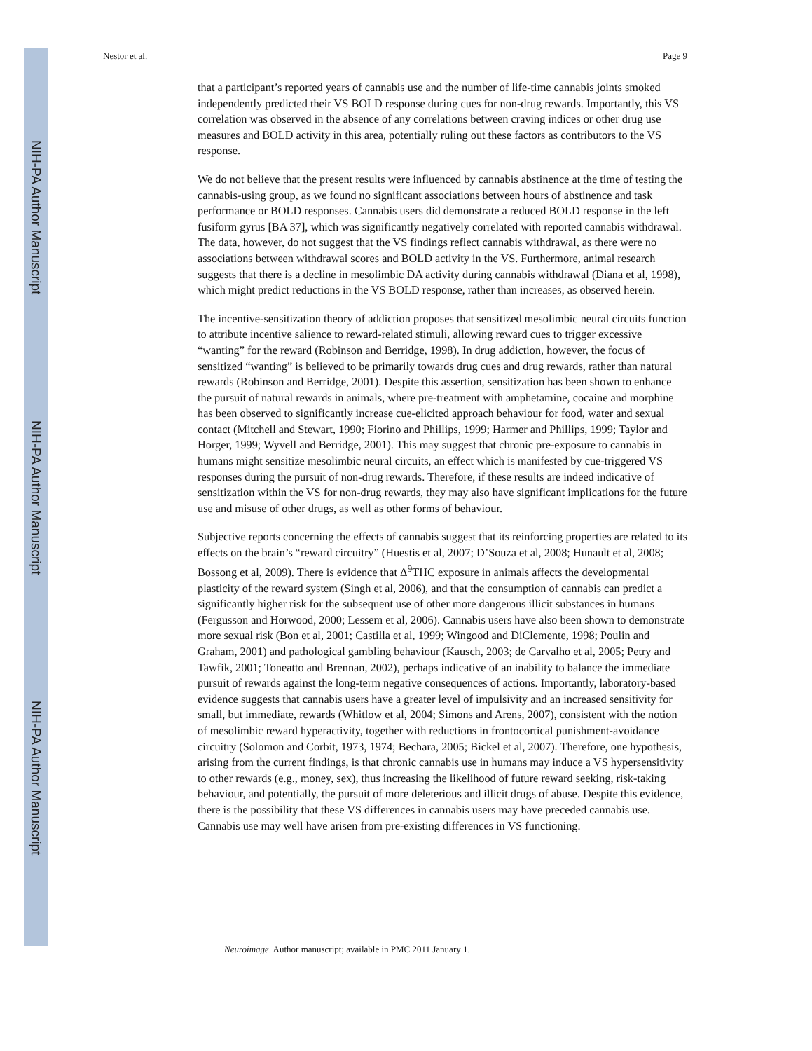NIH-PA Author Manuscript
NIH-PA Author Manuscript
NIH-PA Author Manuscript
Nestor et al. Page 9
that a participant’s reported years of cannabis use and the number of life-time cannabis joints smoked independently predicted their VS BOLD response during cues for non-drug rewards. Importantly, this VS correlation was observed in the absence of any correlations between craving indices or other drug use measures and BOLD activity in this area, potentially ruling out these factors as contributors to the VS response.
We do not believe that the present results were influenced by cannabis abstinence at the time of testing the cannabis-using group, as we found no significant associations between hours of abstinence and task performance or BOLD responses. Cannabis users did demonstrate a reduced BOLD response in the left fusiform gyrus [BA 37], which was significantly negatively correlated with reported cannabis withdrawal. The data, however, do not suggest that the VS findings reflect cannabis withdrawal, as there were no associations between withdrawal scores and BOLD activity in the VS. Furthermore, animal research suggests that there is a decline in mesolimbic DA activity during cannabis withdrawal (Diana et al, 1998), which might predict reductions in the VS BOLD response, rather than increases, as observed herein.
The incentive-sensitization theory of addiction proposes that sensitized mesolimbic neural circuits function to attribute incentive salience to reward-related stimuli, allowing reward cues to trigger excessive “wanting” for the reward (Robinson and Berridge, 1998). In drug addiction, however, the focus of sensitized “wanting” is believed to be primarily towards drug cues and drug rewards, rather than natural rewards (Robinson and Berridge, 2001). Despite this assertion, sensitization has been shown to enhance the pursuit of natural rewards in animals, where pre-treatment with amphetamine, cocaine and morphine has been observed to significantly increase cue-elicited approach behaviour for food, water and sexual contact (Mitchell and Stewart, 1990; Fiorino and Phillips, 1999; Harmer and Phillips, 1999; Taylor and Horger, 1999; Wyvell and Berridge, 2001). This may suggest that chronic pre-exposure to cannabis in humans might sensitize mesolimbic neural circuits, an effect which is manifested by cue-triggered VS responses during the pursuit of non-drug rewards. Therefore, if these results are indeed indicative of sensitization within the VS for non-drug rewards, they may also have significant implications for the future use and misuse of other drugs, as well as other forms of behaviour.
Subjective reports concerning the effects of cannabis suggest that its reinforcing properties are related to its effects on the brain’s “reward circuitry” (Huestis et al, 2007; D’Souza et al, 2008; Hunault et al, 2008; Bossong et al, 2009). There is evidence that Δ<sup>9</sup>THC exposure in animals affects the developmental plasticity of the reward system (Singh et al, 2006), and that the consumption of cannabis can predict a significantly higher risk for the subsequent use of other more dangerous illicit substances in humans (Fergusson and Horwood, 2000; Lessem et al, 2006). Cannabis users have also been shown to demonstrate more sexual risk (Bon et al, 2001; Castilla et al, 1999; Wingood and DiClemente, 1998; Poulin and Graham, 2001) and pathological gambling behaviour (Kausch, 2003; de Carvalho et al, 2005; Petry and Tawfik, 2001; Toneatto and Brennan, 2002), perhaps indicative of an inability to balance the immediate pursuit of rewards against the long-term negative consequences of actions. Importantly, laboratory-based evidence suggests that cannabis users have a greater level of impulsivity and an increased sensitivity for small, but immediate, rewards (Whitlow et al, 2004; Simons and Arens, 2007), consistent with the notion of mesolimbic reward hyperactivity, together with reductions in frontocortical punishment-avoidance circuitry (Solomon and Corbit, 1973, 1974; Bechara, 2005; Bickel et al, 2007). Therefore, one hypothesis, arising from the current findings, is that chronic cannabis use in humans may induce a VS hypersensitivity to other rewards (e.g., money, sex), thus increasing the likelihood of future reward seeking, risk-taking behaviour, and potentially, the pursuit of more deleterious and illicit drugs of abuse. Despite this evidence, there is the possibility that these VS differences in cannabis users may have preceded cannabis use. Cannabis use may well have arisen from pre-existing differences in VS functioning.
Neuroimage. Author manuscript; available in PMC 2011 January 1.